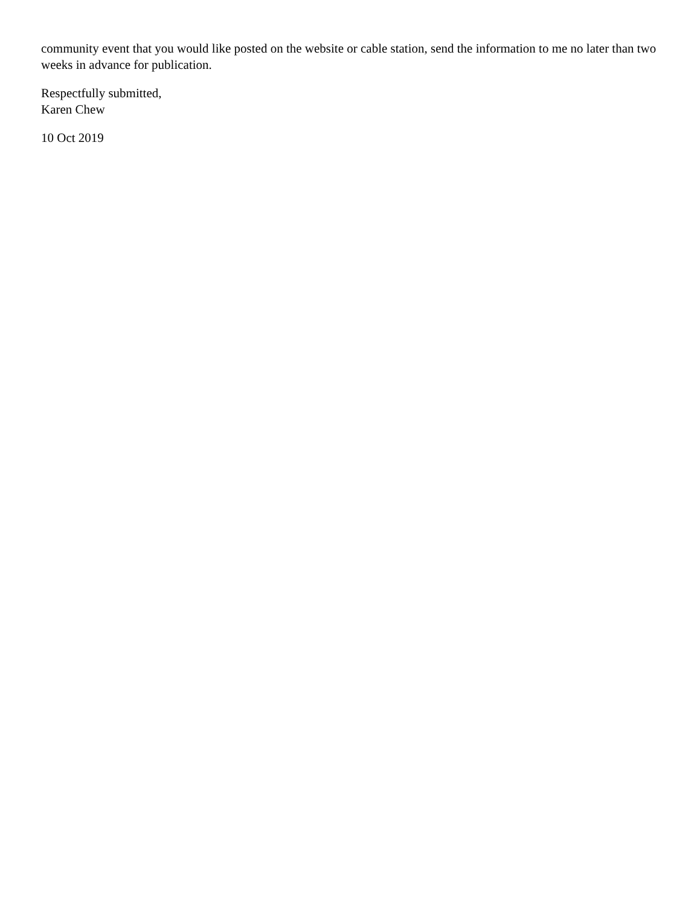community event that you would like posted on the website or cable station, send the information to me no later than two weeks in advance for publication.
Respectfully submitted,
Karen Chew
10 Oct 2019